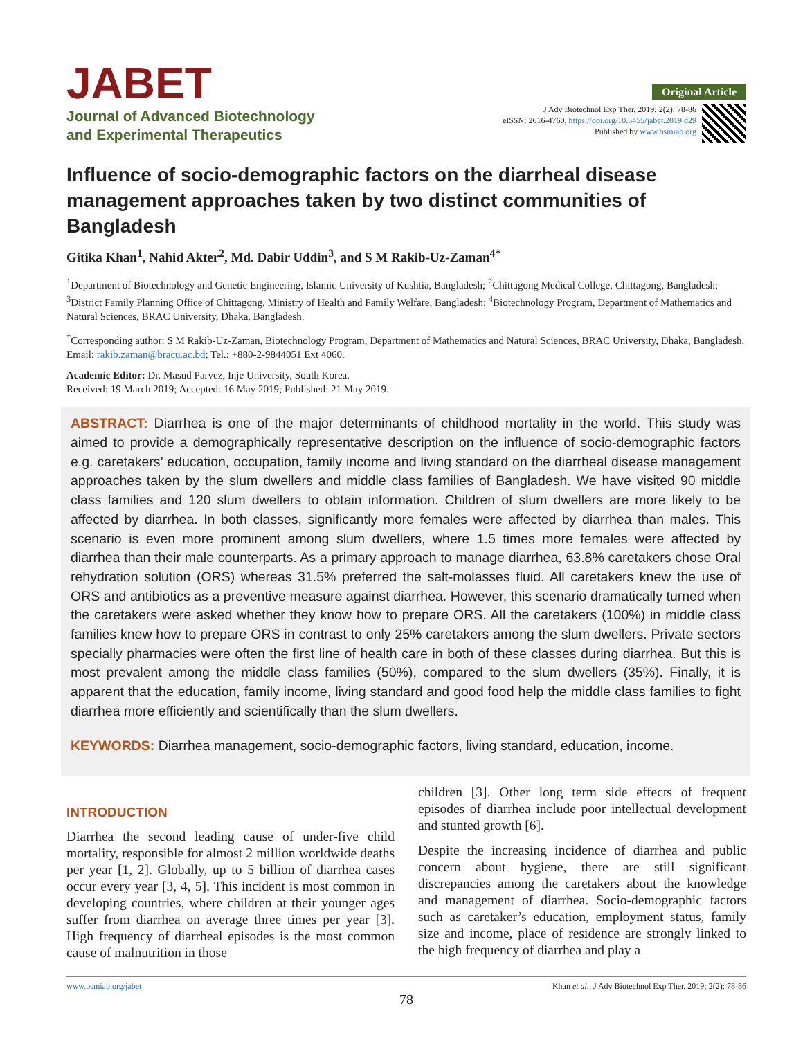JABET
Journal of Advanced Biotechnology
and Experimental Therapeutics
Original Article
J Adv Biotechnol Exp Ther. 2019; 2(2): 78-86
eISSN: 2616-4760, https://doi.org/10.5455/jabet.2019.d29
Published by www.bsmiab.org
Influence of socio-demographic factors on the diarrheal disease management approaches taken by two distinct communities of Bangladesh
Gitika Khan<sup>1</sup>, Nahid Akter<sup>2</sup>, Md. Dabir Uddin<sup>3</sup>, and S M Rakib-Uz-Zaman<sup>4*</sup>
<sup>1</sup> Department of Biotechnology and Genetic Engineering, Islamic University of Kushtia, Bangladesh; <sup>2</sup>Chittagong Medical College, Chittagong, Bangladesh; <sup>3</sup>District Family Planning Office of Chittagong, Ministry of Health and Family Welfare, Bangladesh; <sup>4</sup>Biotechnology Program, Department of Mathematics and Natural Sciences, BRAC University, Dhaka, Bangladesh.
<sup>*</sup> Corresponding author: S M Rakib-Uz-Zaman, Biotechnology Program, Department of Mathematics and Natural Sciences, BRAC University, Dhaka, Bangladesh. Email: rakib.zaman@bracu.ac.bd; Tel.: +880-2-9844051 Ext 4060.
Academic Editor: Dr. Masud Parvez, Inje University, South Korea.
Received: 19 March 2019; Accepted: 16 May 2019; Published: 21 May 2019.
ABSTRACT: Diarrhea is one of the major determinants of childhood mortality in the world. This study was aimed to provide a demographically representative description on the influence of socio-demographic factors e.g. caretakers’ education, occupation, family income and living standard on the diarrheal disease management approaches taken by the slum dwellers and middle class families of Bangladesh. We have visited 90 middle class families and 120 slum dwellers to obtain information. Children of slum dwellers are more likely to be affected by diarrhea. In both classes, significantly more females were affected by diarrhea than males. This scenario is even more prominent among slum dwellers, where 1.5 times more females were affected by diarrhea than their male counterparts. As a primary approach to manage diarrhea, 63.8% caretakers chose Oral rehydration solution (ORS) whereas 31.5% preferred the salt-molasses fluid. All caretakers knew the use of ORS and antibiotics as a preventive measure against diarrhea. However, this scenario dramatically turned when the caretakers were asked whether they know how to prepare ORS. All the caretakers (100%) in middle class families knew how to prepare ORS in contrast to only 25% caretakers among the slum dwellers. Private sectors specially pharmacies were often the first line of health care in both of these classes during diarrhea. But this is most prevalent among the middle class families (50%), compared to the slum dwellers (35%). Finally, it is apparent that the education, family income, living standard and good food help the middle class families to fight diarrhea more efficiently and scientifically than the slum dwellers.
KEYWORDS: Diarrhea management, socio-demographic factors, living standard, education, income.
INTRODUCTION
Diarrhea the second leading cause of under-five child mortality, responsible for almost 2 million worldwide deaths per year [1, 2]. Globally, up to 5 billion of diarrhea cases occur every year [3, 4, 5]. This incident is most common in developing countries, where children at their younger ages suffer from diarrhea on average three times per year [3]. High frequency of diarrheal episodes is the most common cause of malnutrition in those
children [3]. Other long term side effects of frequent episodes of diarrhea include poor intellectual development and stunted growth [6].
Despite the increasing incidence of diarrhea and public concern about hygiene, there are still significant discrepancies among the caretakers about the knowledge and management of diarrhea. Socio-demographic factors such as caretaker’s education, employment status, family size and income, place of residence are strongly linked to the high frequency of diarrhea and play a
www.bsmiab.org/jabet Khan et al., J Adv Biotechnol Exp Ther. 2019; 2(2): 78-86
78